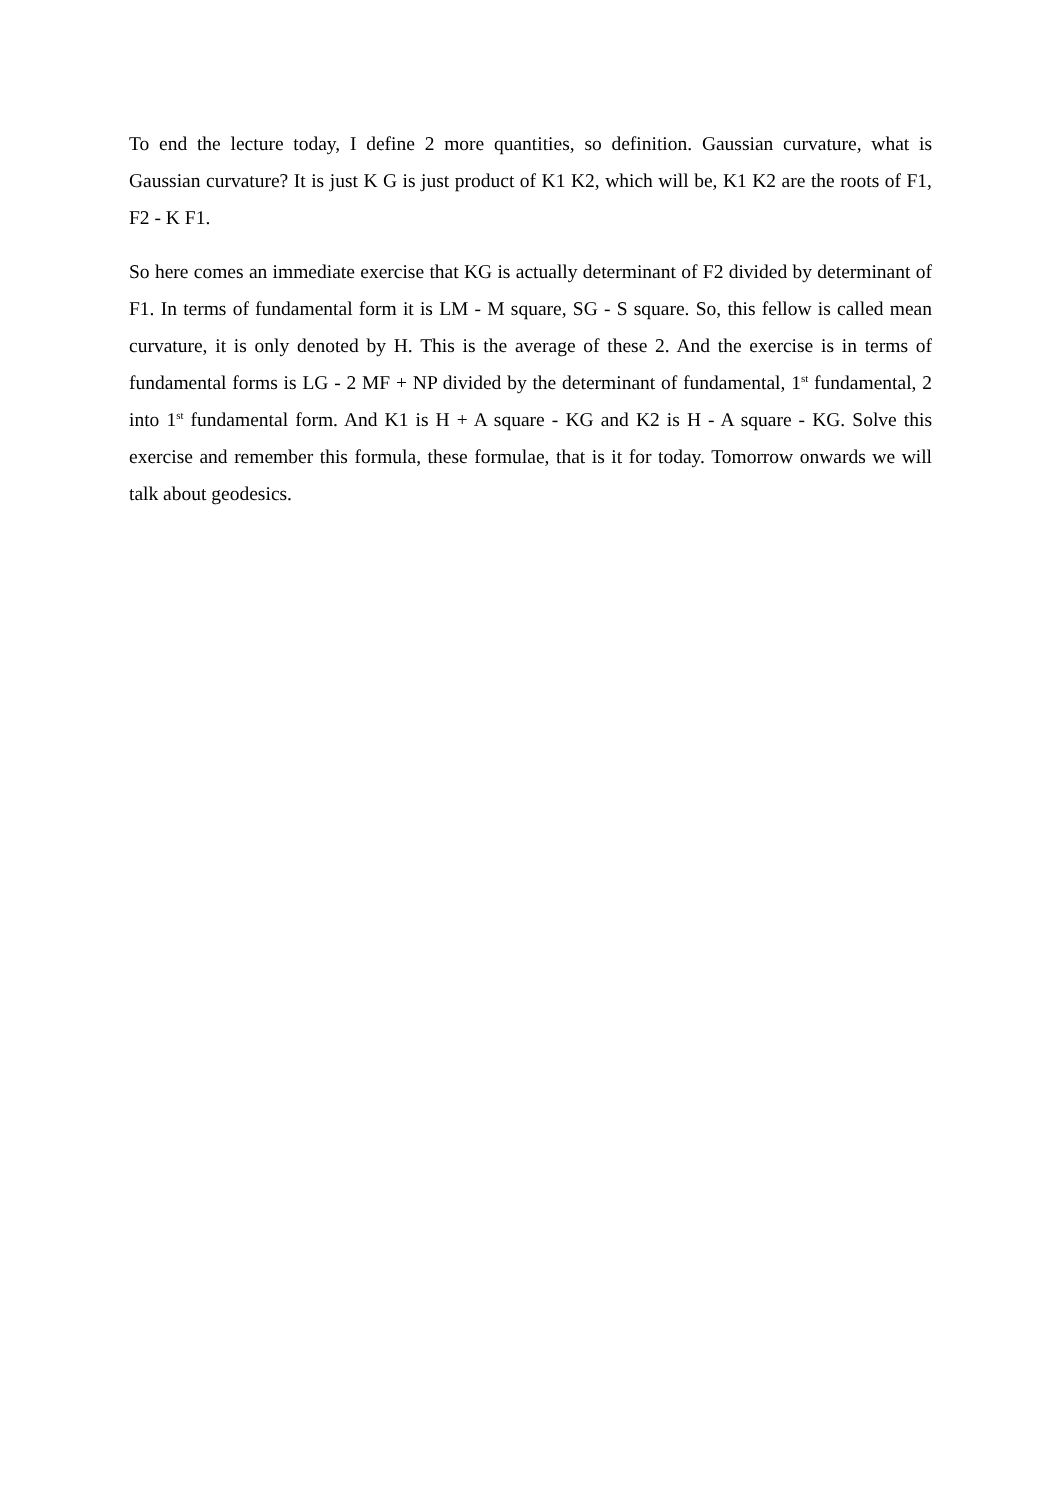To end the lecture today, I define 2 more quantities, so definition. Gaussian curvature, what is Gaussian curvature? It is just K G is just product of K1 K2, which will be, K1 K2 are the roots of F1, F2 - K F1.
So here comes an immediate exercise that KG is actually determinant of F2 divided by determinant of F1. In terms of fundamental form it is LM - M square, SG - S square. So, this fellow is called mean curvature, it is only denoted by H. This is the average of these 2. And the exercise is in terms of fundamental forms is LG - 2 MF + NP divided by the determinant of fundamental, 1<sup>st</sup> fundamental, 2 into 1<sup>st</sup> fundamental form. And K1 is H + A square - KG and K2 is H - A square - KG. Solve this exercise and remember this formula, these formulae, that is it for today. Tomorrow onwards we will talk about geodesics.